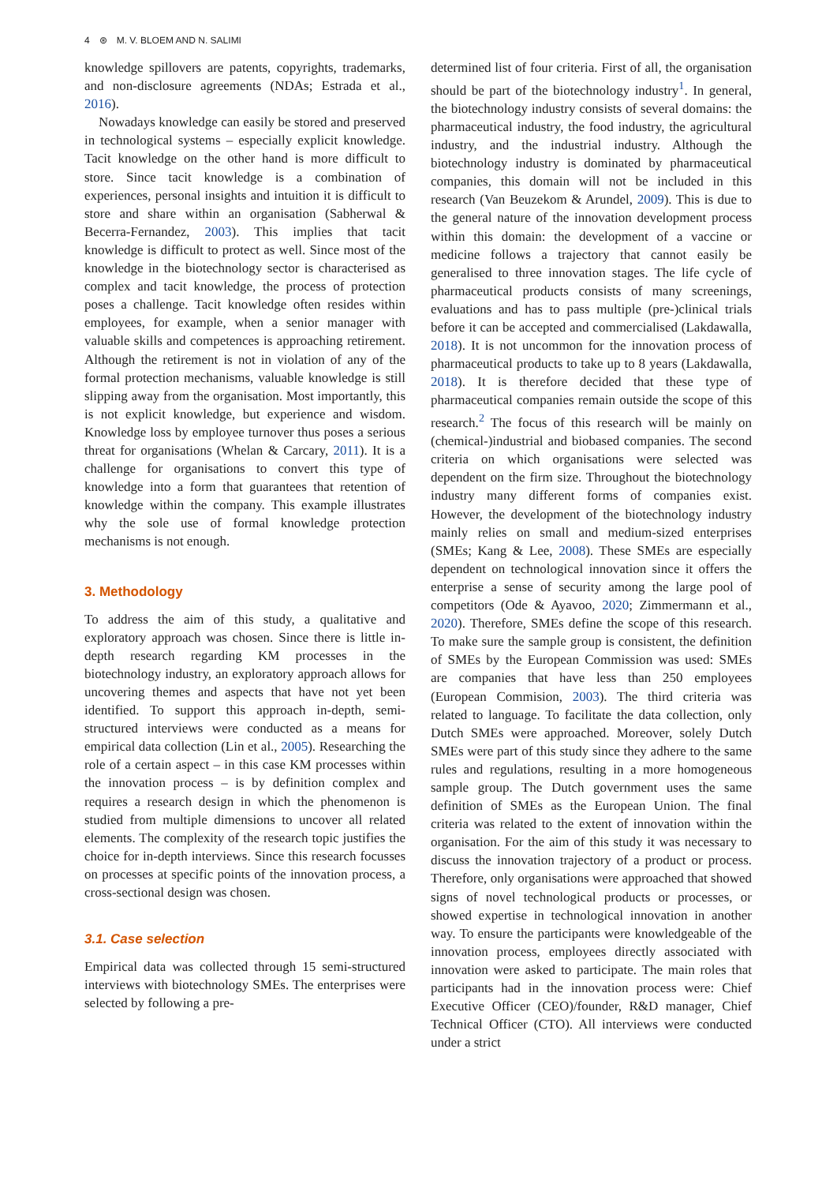4 ⊛ M. V. BLOEM AND N. SALIMI
knowledge spillovers are patents, copyrights, trademarks, and non-disclosure agreements (NDAs; Estrada et al., 2016).
Nowadays knowledge can easily be stored and preserved in technological systems – especially explicit knowledge. Tacit knowledge on the other hand is more difficult to store. Since tacit knowledge is a combination of experiences, personal insights and intuition it is difficult to store and share within an organisation (Sabherwal & Becerra-Fernandez, 2003). This implies that tacit knowledge is difficult to protect as well. Since most of the knowledge in the biotechnology sector is characterised as complex and tacit knowledge, the process of protection poses a challenge. Tacit knowledge often resides within employees, for example, when a senior manager with valuable skills and competences is approaching retirement. Although the retirement is not in violation of any of the formal protection mechanisms, valuable knowledge is still slipping away from the organisation. Most importantly, this is not explicit knowledge, but experience and wisdom. Knowledge loss by employee turnover thus poses a serious threat for organisations (Whelan & Carcary, 2011). It is a challenge for organisations to convert this type of knowledge into a form that guarantees that retention of knowledge within the company. This example illustrates why the sole use of formal knowledge protection mechanisms is not enough.
3. Methodology
To address the aim of this study, a qualitative and exploratory approach was chosen. Since there is little in-depth research regarding KM processes in the biotechnology industry, an exploratory approach allows for uncovering themes and aspects that have not yet been identified. To support this approach in-depth, semi-structured interviews were conducted as a means for empirical data collection (Lin et al., 2005). Researching the role of a certain aspect – in this case KM processes within the innovation process – is by definition complex and requires a research design in which the phenomenon is studied from multiple dimensions to uncover all related elements. The complexity of the research topic justifies the choice for in-depth interviews. Since this research focusses on processes at specific points of the innovation process, a cross-sectional design was chosen.
3.1. Case selection
Empirical data was collected through 15 semi-structured interviews with biotechnology SMEs. The enterprises were selected by following a pre-
determined list of four criteria. First of all, the organisation should be part of the biotechnology industry<sup>1</sup>. In general, the biotechnology industry consists of several domains: the pharmaceutical industry, the food industry, the agricultural industry, and the industrial industry. Although the biotechnology industry is dominated by pharmaceutical companies, this domain will not be included in this research (Van Beuzekom & Arundel, 2009). This is due to the general nature of the innovation development process within this domain: the development of a vaccine or medicine follows a trajectory that cannot easily be generalised to three innovation stages. The life cycle of pharmaceutical products consists of many screenings, evaluations and has to pass multiple (pre-)clinical trials before it can be accepted and commercialised (Lakdawalla, 2018). It is not uncommon for the innovation process of pharmaceutical products to take up to 8 years (Lakdawalla, 2018). It is therefore decided that these type of pharmaceutical companies remain outside the scope of this research.<sup>2</sup> The focus of this research will be mainly on (chemical-)industrial and biobased companies. The second criteria on which organisations were selected was dependent on the firm size. Throughout the biotechnology industry many different forms of companies exist. However, the development of the biotechnology industry mainly relies on small and medium-sized enterprises (SMEs; Kang & Lee, 2008). These SMEs are especially dependent on technological innovation since it offers the enterprise a sense of security among the large pool of competitors (Ode & Ayavoo, 2020; Zimmermann et al., 2020). Therefore, SMEs define the scope of this research. To make sure the sample group is consistent, the definition of SMEs by the European Commission was used: SMEs are companies that have less than 250 employees (European Commision, 2003). The third criteria was related to language. To facilitate the data collection, only Dutch SMEs were approached. Moreover, solely Dutch SMEs were part of this study since they adhere to the same rules and regulations, resulting in a more homogeneous sample group. The Dutch government uses the same definition of SMEs as the European Union. The final criteria was related to the extent of innovation within the organisation. For the aim of this study it was necessary to discuss the innovation trajectory of a product or process. Therefore, only organisations were approached that showed signs of novel technological products or processes, or showed expertise in technological innovation in another way. To ensure the participants were knowledgeable of the innovation process, employees directly associated with innovation were asked to participate. The main roles that participants had in the innovation process were: Chief Executive Officer (CEO)/founder, R&D manager, Chief Technical Officer (CTO). All interviews were conducted under a strict